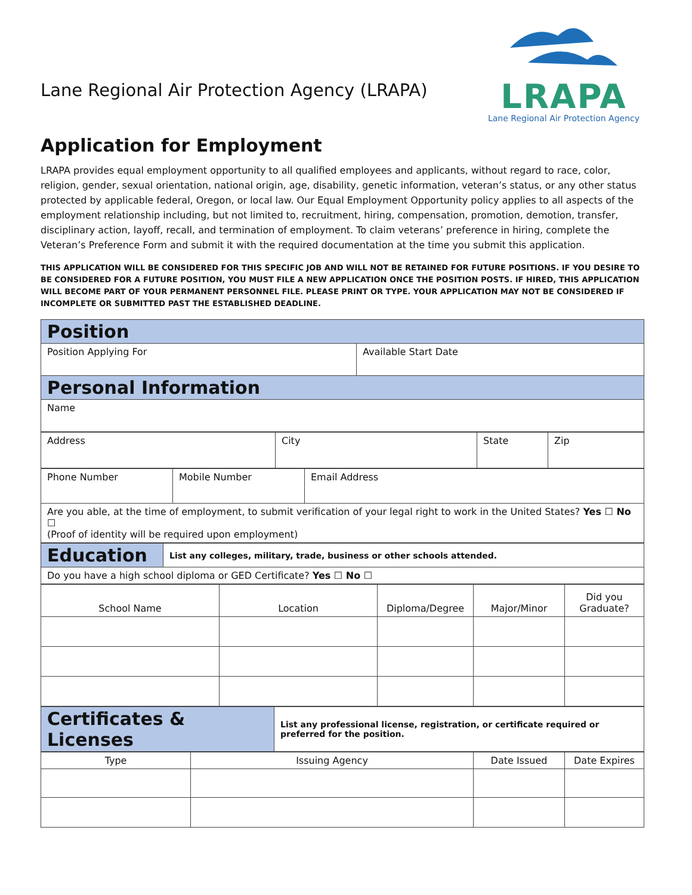Lane Regional Air Protection Agency (LRAPA)
LRAPA
Lane Regional Air Protection Agency
Application for Employment
LRAPA provides equal employment opportunity to all qualified employees and applicants, without regard to race, color, religion, gender, sexual orientation, national origin, age, disability, genetic information, veteran’s status, or any other status protected by applicable federal, Oregon, or local law. Our Equal Employment Opportunity policy applies to all aspects of the employment relationship including, but not limited to, recruitment, hiring, compensation, promotion, demotion, transfer, disciplinary action, layoff, recall, and termination of employment. To claim veterans’ preference in hiring, complete the Veteran’s Preference Form and submit it with the required documentation at the time you submit this application.
THIS APPLICATION WILL BE CONSIDERED FOR THIS SPECIFIC JOB AND WILL NOT BE RETAINED FOR FUTURE POSITIONS. IF YOU DESIRE TO BE CONSIDERED FOR A FUTURE POSITION, YOU MUST FILE A NEW APPLICATION ONCE THE POSITION POSTS. IF HIRED, THIS APPLICATION WILL BECOME PART OF YOUR PERMANENT PERSONNEL FILE. PLEASE PRINT OR TYPE. YOUR APPLICATION MAY NOT BE CONSIDERED IF INCOMPLETE OR SUBMITTED PAST THE ESTABLISHED DEADLINE.
| Position | |
| Position Applying For | Available Start Date |
| Personal Information | |
| Name | |
| Address | City | State | Zip |
| Phone Number | Mobile Number | Email Address |
| Are you able, at the time of employment, to submit verification of your legal right to work in the United States? Yes ☐ No ☐ (Proof of identity will be required upon employment) | | |
| Education | List any colleges, military, trade, business or other schools attended. |
| Do you have a high school diploma or GED Certificate? Yes ☐ No ☐ | |
| School Name | Location | Diploma/Degree | Major/Minor | Did you Graduate? |
| Certificates & Licenses | List any professional license, registration, or certificate required or preferred for the position. |
| Type | Issuing Agency | Date Issued | Date Expires |